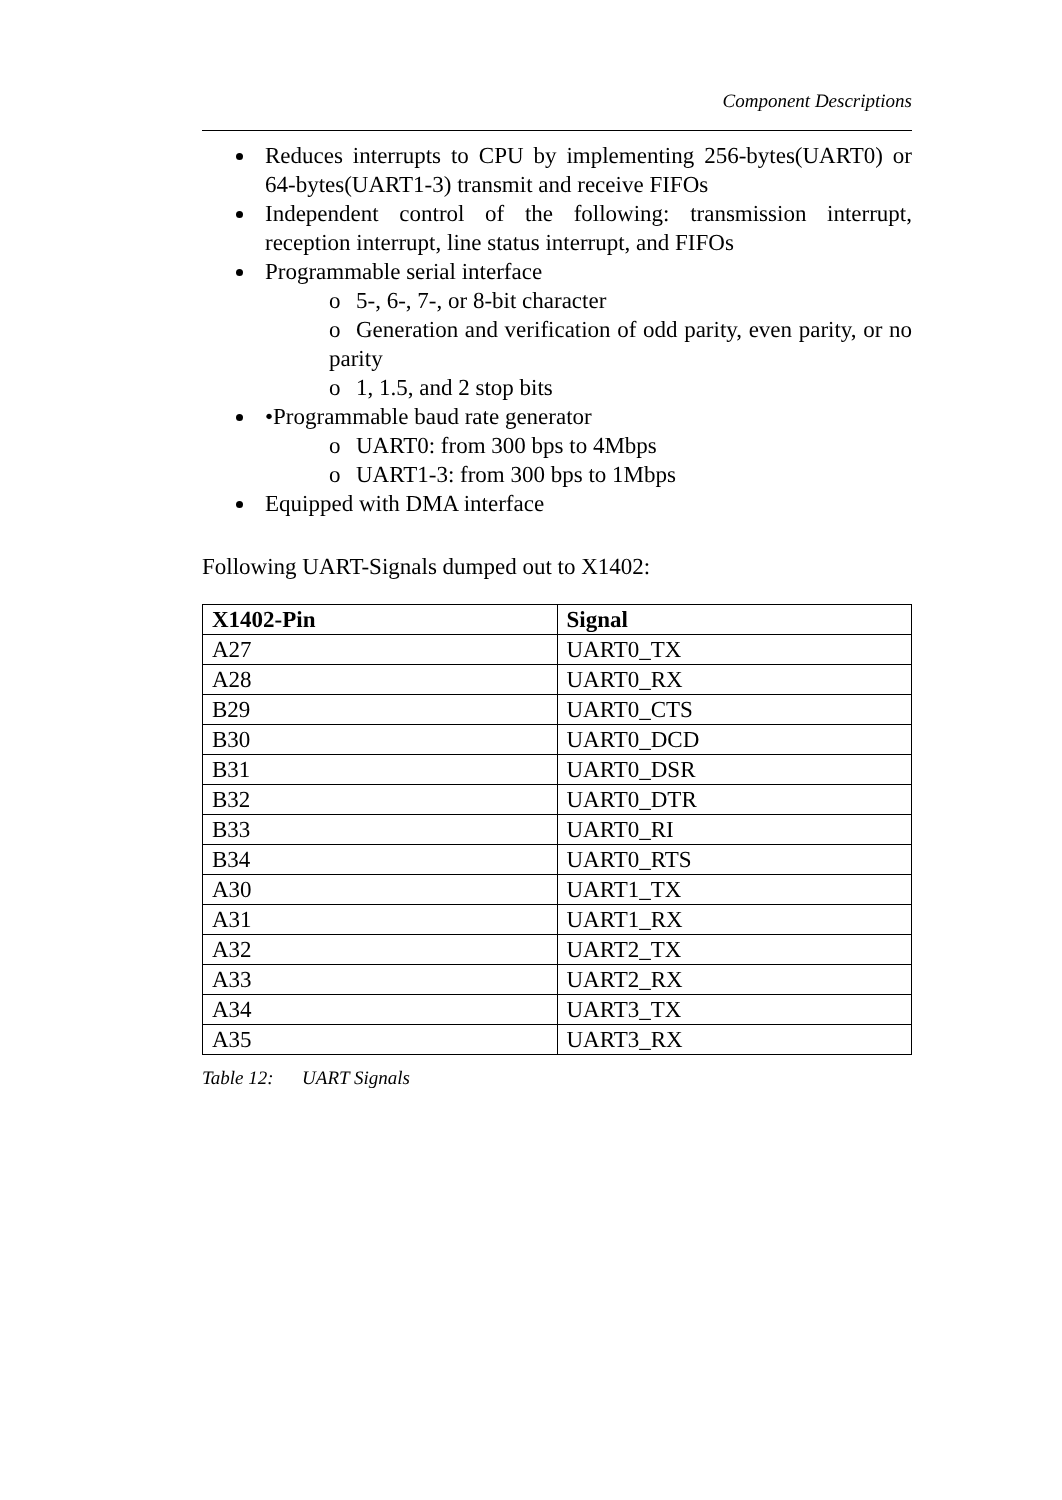Component Descriptions
Reduces interrupts to CPU by implementing 256-bytes(UART0) or 64-bytes(UART1-3) transmit and receive FIFOs
Independent control of the following: transmission interrupt, reception interrupt, line status interrupt, and FIFOs
Programmable serial interface
o 5-, 6-, 7-, or 8-bit character
o Generation and verification of odd parity, even parity, or no parity
o 1, 1.5, and 2 stop bits
•Programmable baud rate generator
o UART0: from 300 bps to 4Mbps
o UART1-3: from 300 bps to 1Mbps
Equipped with DMA interface
Following UART-Signals dumped out to X1402:
| X1402-Pin | Signal |
| --- | --- |
| A27 | UART0_TX |
| A28 | UART0_RX |
| B29 | UART0_CTS |
| B30 | UART0_DCD |
| B31 | UART0_DSR |
| B32 | UART0_DTR |
| B33 | UART0_RI |
| B34 | UART0_RTS |
| A30 | UART1_TX |
| A31 | UART1_RX |
| A32 | UART2_TX |
| A33 | UART2_RX |
| A34 | UART3_TX |
| A35 | UART3_RX |
Table 12: UART Signals